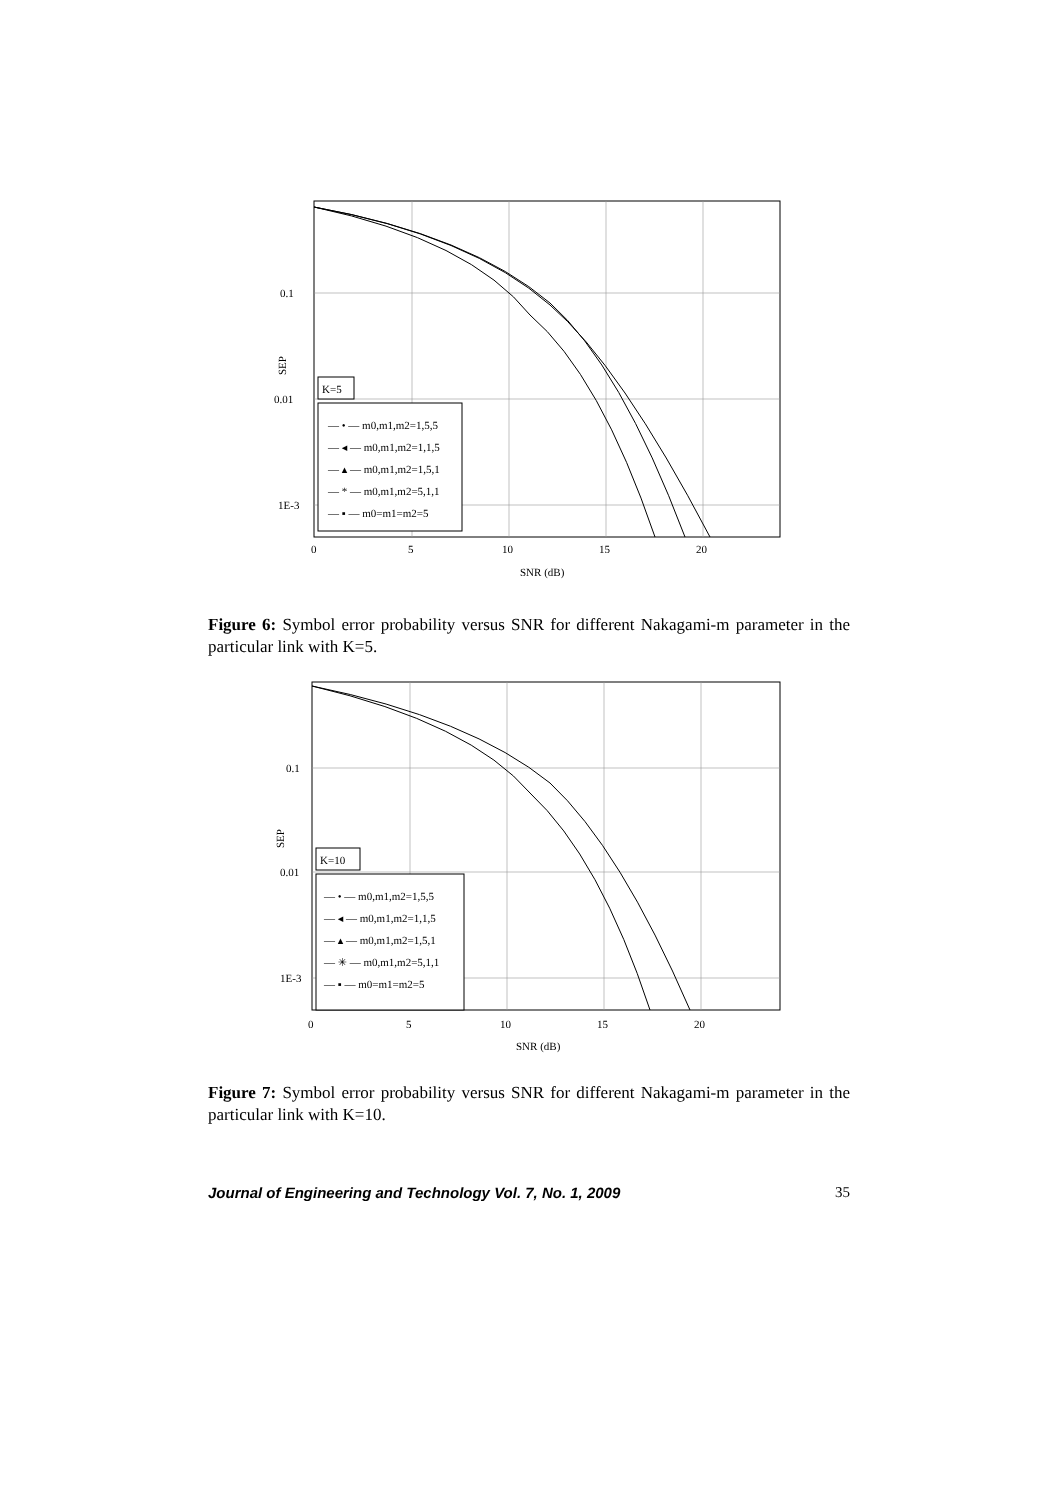0.1
0.01
1E-3
0
5
10
15
20
SNR (dB)
SEP
K=5
— • — m0,m1,m2=1,5,5
— ◂ — m0,m1,m2=1,1,5
— ▴ — m0,m1,m2=1,5,1
— * — m0,m1,m2=5,1,1
— ▪ — m0=m1=m2=5
Figure 6: Symbol error probability versus SNR for different Nakagami-m parameter in the particular link with K=5.
0.1
0.01
1E-3
0
5
10
15
20
SNR (dB)
SEP
K=10
— • — m0,m1,m2=1,5,5
— ◂ — m0,m1,m2=1,1,5
— ▴ — m0,m1,m2=1,5,1
— ✳ — m0,m1,m2=5,1,1
— ▪ — m0=m1=m2=5
Figure 7: Symbol error probability versus SNR for different Nakagami-m parameter in the particular link with K=10.
Journal of Engineering and Technology Vol. 7, No. 1, 2009 35